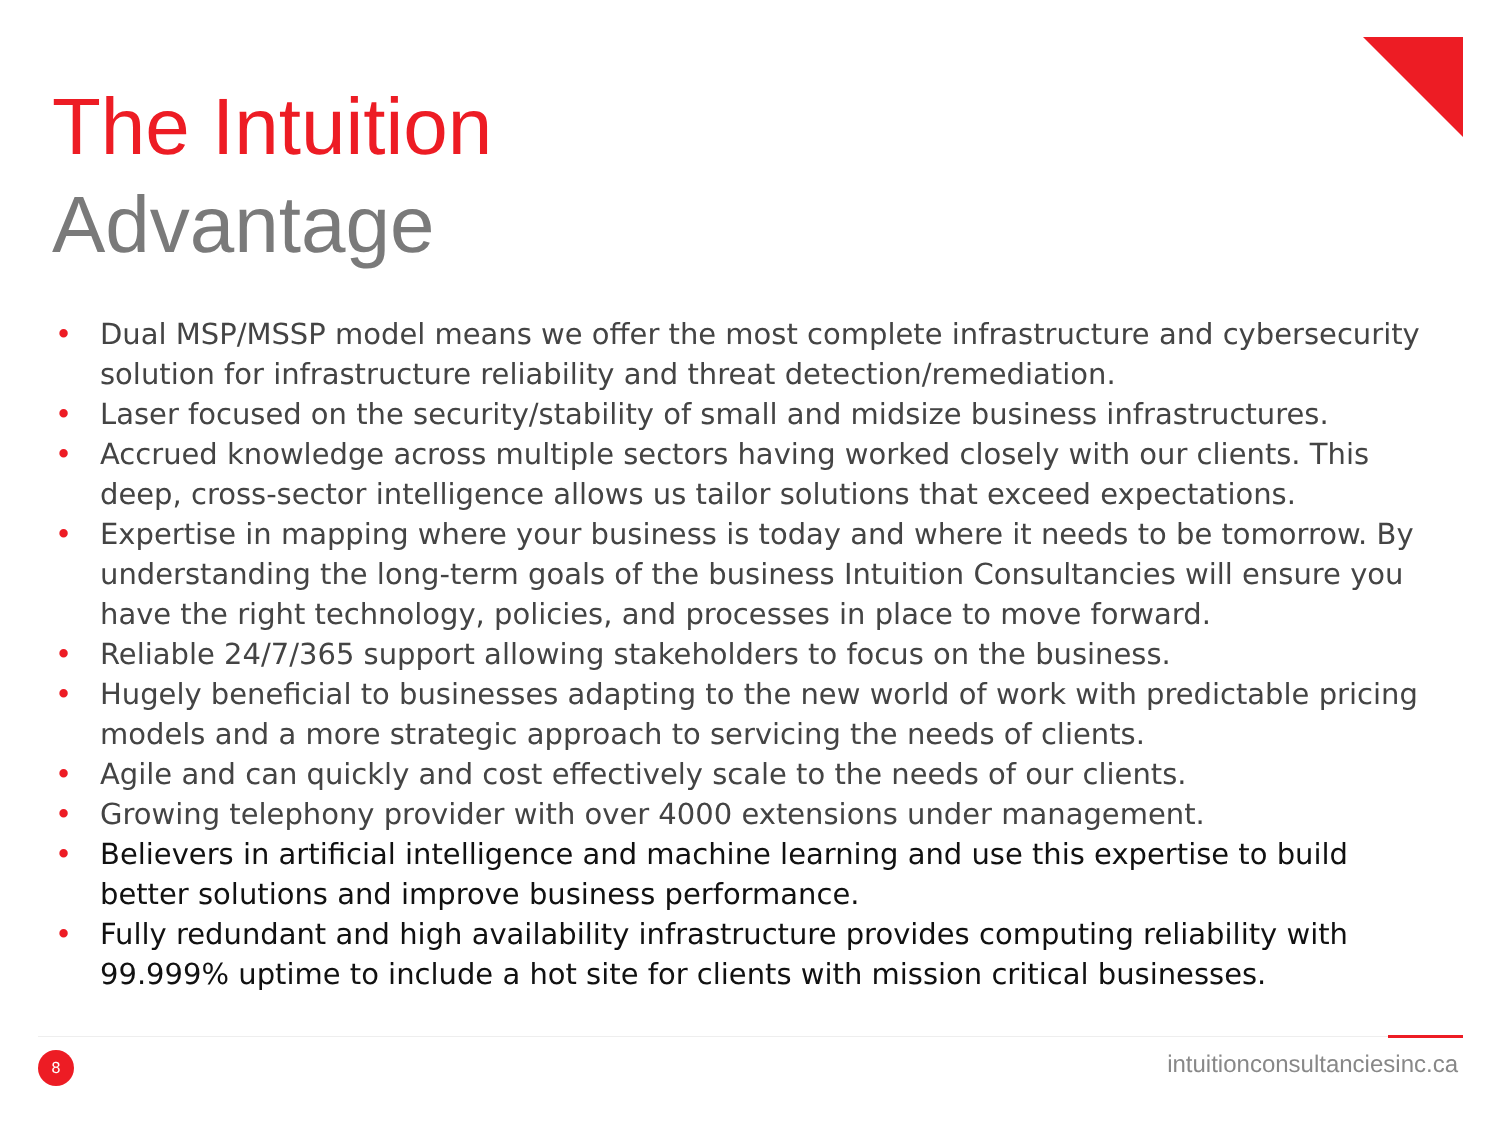The Intuition
Advantage
• Dual MSP/MSSP model means we offer the most complete infrastructure and cybersecurity solution for infrastructure reliability and threat detection/remediation.
• Laser focused on the security/stability of small and midsize business infrastructures.
• Accrued knowledge across multiple sectors having worked closely with our clients. This deep, cross-sector intelligence allows us tailor solutions that exceed expectations.
• Expertise in mapping where your business is today and where it needs to be tomorrow. By understanding the long-term goals of the business Intuition Consultancies will ensure you have the right technology, policies, and processes in place to move forward.
• Reliable 24/7/365 support allowing stakeholders to focus on the business.
• Hugely beneficial to businesses adapting to the new world of work with predictable pricing models and a more strategic approach to servicing the needs of clients.
• Agile and can quickly and cost effectively scale to the needs of our clients.
• Growing telephony provider with over 4000 extensions under management.
• Believers in artificial intelligence and machine learning and use this expertise to build better solutions and improve business performance.
• Fully redundant and high availability infrastructure provides computing reliability with 99.999% uptime to include a hot site for clients with mission critical businesses.
8 intuitionconsultanciesinc.ca